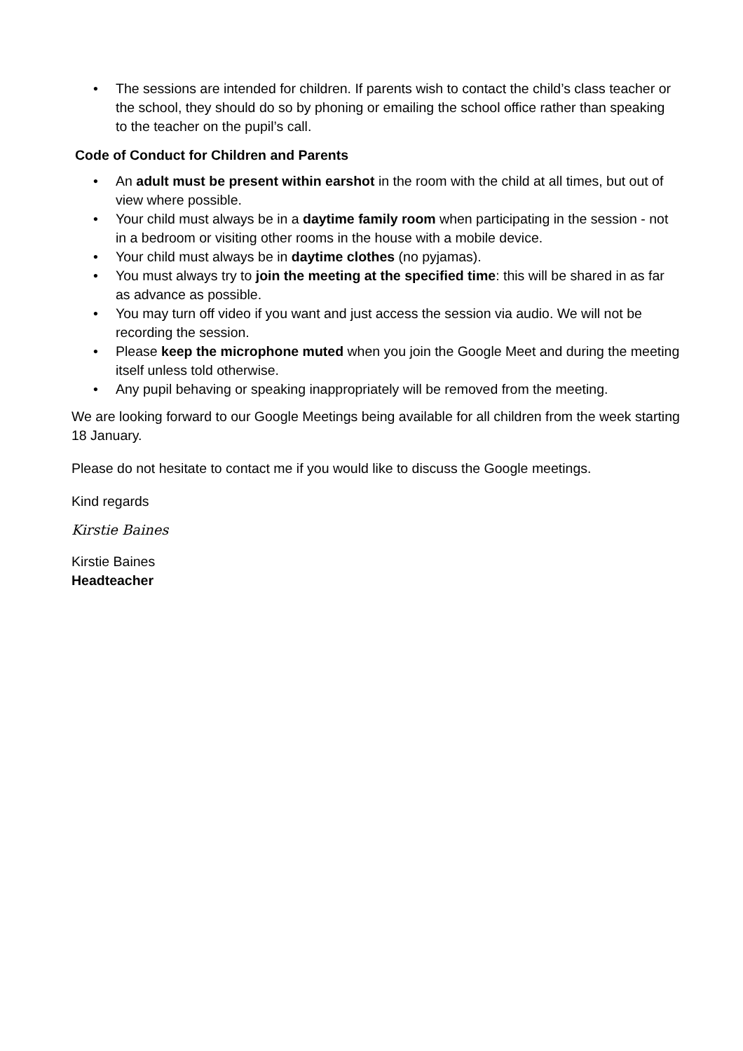• The sessions are intended for children. If parents wish to contact the child’s class teacher or the school, they should do so by phoning or emailing the school office rather than speaking to the teacher on the pupil’s call.
Code of Conduct for Children and Parents
• An adult must be present within earshot in the room with the child at all times, but out of view where possible.
• Your child must always be in a daytime family room when participating in the session - not in a bedroom or visiting other rooms in the house with a mobile device.
• Your child must always be in daytime clothes (no pyjamas).
• You must always try to join the meeting at the specified time: this will be shared in as far as advance as possible.
• You may turn off video if you want and just access the session via audio. We will not be recording the session.
• Please keep the microphone muted when you join the Google Meet and during the meeting itself unless told otherwise.
• Any pupil behaving or speaking inappropriately will be removed from the meeting.
We are looking forward to our Google Meetings being available for all children from the week starting 18 January.
Please do not hesitate to contact me if you would like to discuss the Google meetings.
Kind regards
Kirstie Baines
Kirstie Baines
Headteacher